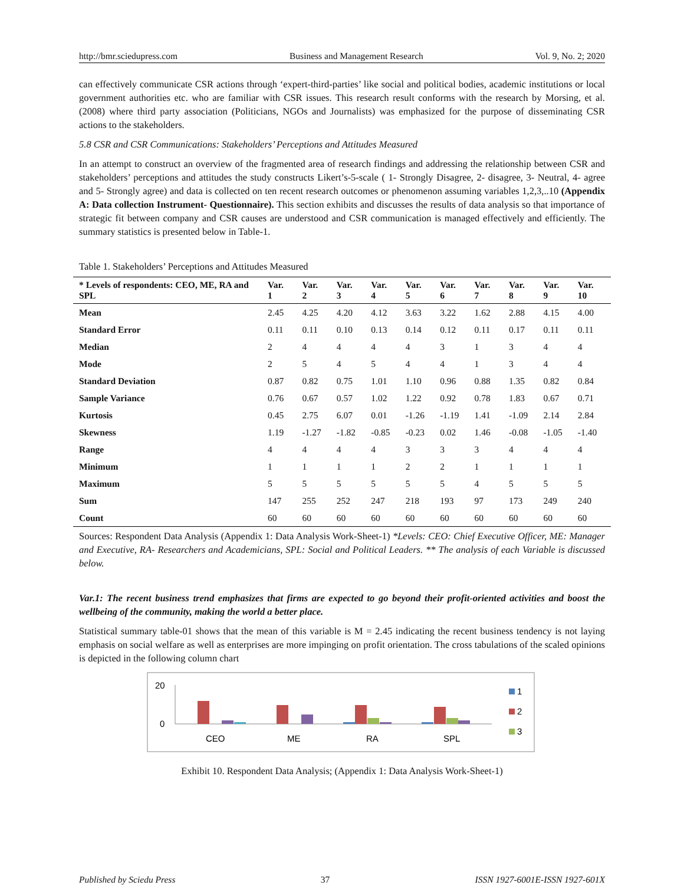http://bmr.sciedupress.com Business and Management Research Vol. 9, No. 2; 2020
can effectively communicate CSR actions through ‘expert-third-parties’ like social and political bodies, academic institutions or local government authorities etc. who are familiar with CSR issues. This research result conforms with the research by Morsing, et al. (2008) where third party association (Politicians, NGOs and Journalists) was emphasized for the purpose of disseminating CSR actions to the stakeholders.
5.8 CSR and CSR Communications: Stakeholders’ Perceptions and Attitudes Measured
In an attempt to construct an overview of the fragmented area of research findings and addressing the relationship between CSR and stakeholders’ perceptions and attitudes the study constructs Likert’s-5-scale ( 1- Strongly Disagree, 2- disagree, 3- Neutral, 4- agree and 5- Strongly agree) and data is collected on ten recent research outcomes or phenomenon assuming variables 1,2,3,..10 (Appendix A: Data collection Instrument- Questionnaire). This section exhibits and discusses the results of data analysis so that importance of strategic fit between company and CSR causes are understood and CSR communication is managed effectively and efficiently. The summary statistics is presented below in Table-1.
Table 1. Stakeholders’ Perceptions and Attitudes Measured
| * Levels of respondents: CEO, ME, RA and SPL | Var. 1 | Var. 2 | Var. 3 | Var. 4 | Var. 5 | Var. 6 | Var. 7 | Var. 8 | Var. 9 | Var. 10 |
| --- | --- | --- | --- | --- | --- | --- | --- | --- | --- | --- |
| Mean | 2.45 | 4.25 | 4.20 | 4.12 | 3.63 | 3.22 | 1.62 | 2.88 | 4.15 | 4.00 |
| Standard Error | 0.11 | 0.11 | 0.10 | 0.13 | 0.14 | 0.12 | 0.11 | 0.17 | 0.11 | 0.11 |
| Median | 2 | 4 | 4 | 4 | 4 | 3 | 1 | 3 | 4 | 4 |
| Mode | 2 | 5 | 4 | 5 | 4 | 4 | 1 | 3 | 4 | 4 |
| Standard Deviation | 0.87 | 0.82 | 0.75 | 1.01 | 1.10 | 0.96 | 0.88 | 1.35 | 0.82 | 0.84 |
| Sample Variance | 0.76 | 0.67 | 0.57 | 1.02 | 1.22 | 0.92 | 0.78 | 1.83 | 0.67 | 0.71 |
| Kurtosis | 0.45 | 2.75 | 6.07 | 0.01 | -1.26 | -1.19 | 1.41 | -1.09 | 2.14 | 2.84 |
| Skewness | 1.19 | -1.27 | -1.82 | -0.85 | -0.23 | 0.02 | 1.46 | -0.08 | -1.05 | -1.40 |
| Range | 4 | 4 | 4 | 4 | 3 | 3 | 3 | 4 | 4 | 4 |
| Minimum | 1 | 1 | 1 | 1 | 2 | 2 | 1 | 1 | 1 | 1 |
| Maximum | 5 | 5 | 5 | 5 | 5 | 5 | 4 | 5 | 5 | 5 |
| Sum | 147 | 255 | 252 | 247 | 218 | 193 | 97 | 173 | 249 | 240 |
| Count | 60 | 60 | 60 | 60 | 60 | 60 | 60 | 60 | 60 | 60 |
Sources: Respondent Data Analysis (Appendix 1: Data Analysis Work-Sheet-1) *Levels: CEO: Chief Executive Officer, ME: Manager and Executive, RA- Researchers and Academicians, SPL: Social and Political Leaders. ** The analysis of each Variable is discussed below.
Var.1: The recent business trend emphasizes that firms are expected to go beyond their profit-oriented activities and boost the wellbeing of the community, making the world a better place.
Statistical summary table-01 shows that the mean of this variable is M = 2.45 indicating the recent business tendency is not laying emphasis on social welfare as well as enterprises are more impinging on profit orientation. The cross tabulations of the scaled opinions is depicted in the following column chart
20
0
CEO
ME
RA
SPL
1
2
3
Exhibit 10. Respondent Data Analysis; (Appendix 1: Data Analysis Work-Sheet-1)
Published by Sciedu Press 37 ISSN 1927-6001E-ISSN 1927-601X